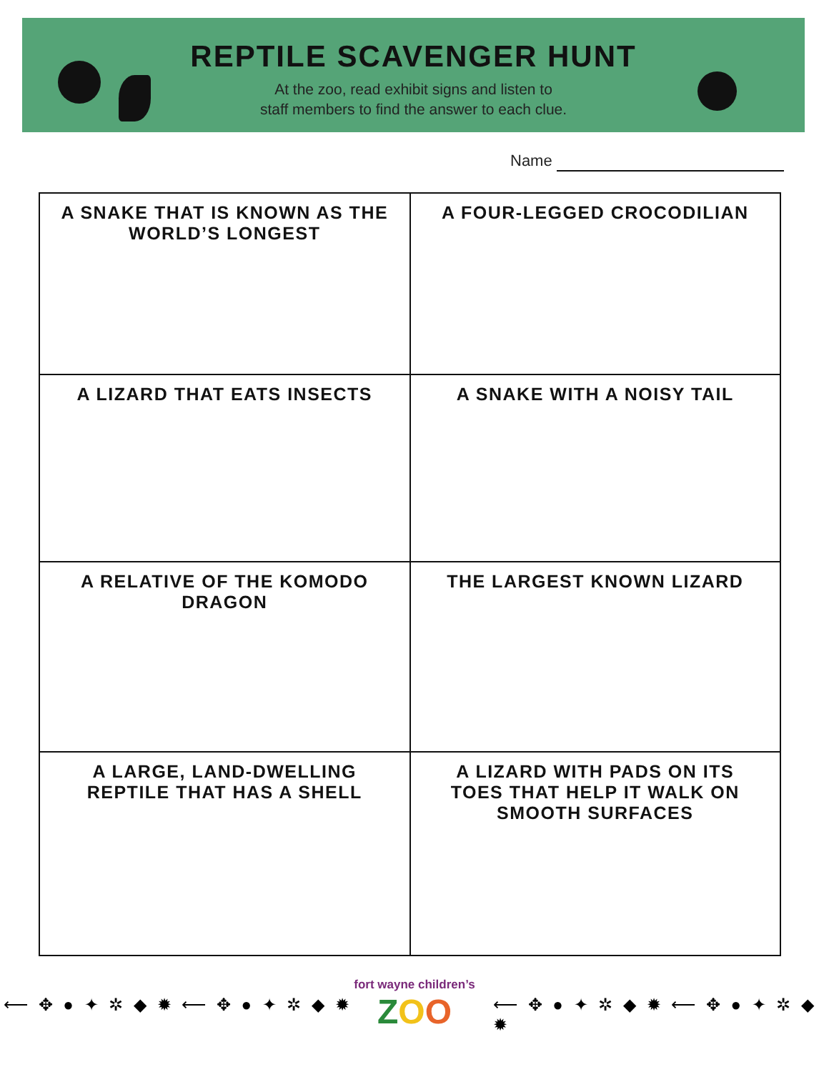REPTILE SCAVENGER HUNT
At the zoo, read exhibit signs and listen to
staff members to find the answer to each clue.
Name
| A SNAKE THAT IS KNOWN AS THE WORLD’S LONGEST | A FOUR-LEGGED CROCODILIAN |
| A LIZARD THAT EATS INSECTS | A SNAKE WITH A NOISY TAIL |
| A RELATIVE OF THE KOMODO DRAGON | THE LARGEST KNOWN LIZARD |
| A LARGE, LAND-DWELLING REPTILE THAT HAS A SHELL | A LIZARD WITH PADS ON ITS TOES THAT HELP IT WALK ON SMOOTH SURFACES |
⟵ ✥ ● ✦ ✲ ◆ ✹ ⟵ ✥ ● ✦ ✲ ◆ ✹
fort wayne children’s
ZOO
⟵ ✥ ● ✦ ✲ ◆ ✹ ⟵ ✥ ● ✦ ✲ ◆ ✹